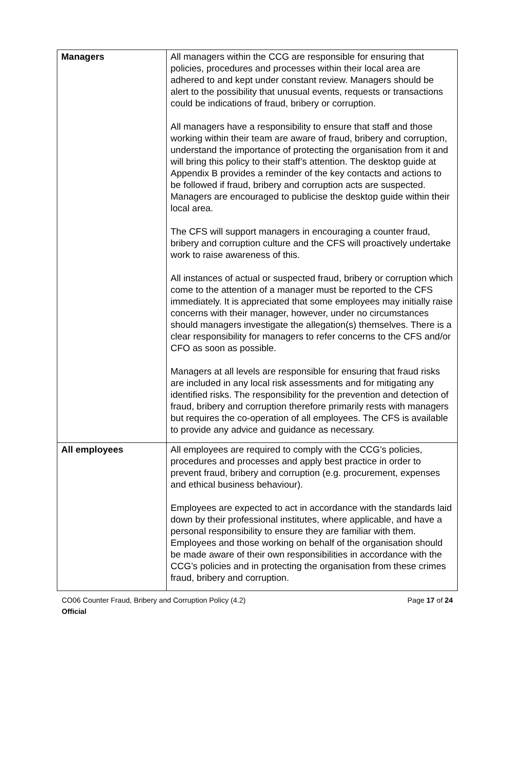| Managers | All managers within the CCG are responsible for ensuring that policies, procedures and processes within their local area are adhered to and kept under constant review. Managers should be alert to the possibility that unusual events, requests or transactions could be indications of fraud, bribery or corruption. All managers have a responsibility to ensure that staff and those working within their team are aware of fraud, bribery and corruption, understand the importance of protecting the organisation from it and will bring this policy to their staff’s attention. The desktop guide at Appendix B provides a reminder of the key contacts and actions to be followed if fraud, bribery and corruption acts are suspected. Managers are encouraged to publicise the desktop guide within their local area. The CFS will support managers in encouraging a counter fraud, bribery and corruption culture and the CFS will proactively undertake work to raise awareness of this. All instances of actual or suspected fraud, bribery or corruption which come to the attention of a manager must be reported to the CFS immediately. It is appreciated that some employees may initially raise concerns with their manager, however, under no circumstances should managers investigate the allegation(s) themselves. There is a clear responsibility for managers to refer concerns to the CFS and/or CFO as soon as possible. Managers at all levels are responsible for ensuring that fraud risks are included in any local risk assessments and for mitigating any identified risks. The responsibility for the prevention and detection of fraud, bribery and corruption therefore primarily rests with managers but requires the co-operation of all employees. The CFS is available to provide any advice and guidance as necessary. |
| All employees | All employees are required to comply with the CCG’s policies, procedures and processes and apply best practice in order to prevent fraud, bribery and corruption (e.g. procurement, expenses and ethical business behaviour). Employees are expected to act in accordance with the standards laid down by their professional institutes, where applicable, and have a personal responsibility to ensure they are familiar with them. Employees and those working on behalf of the organisation should be made aware of their own responsibilities in accordance with the CCG’s policies and in protecting the organisation from these crimes fraud, bribery and corruption. |
CO06 Counter Fraud, Bribery and Corruption Policy (4.2) Page 17 of 24
Official